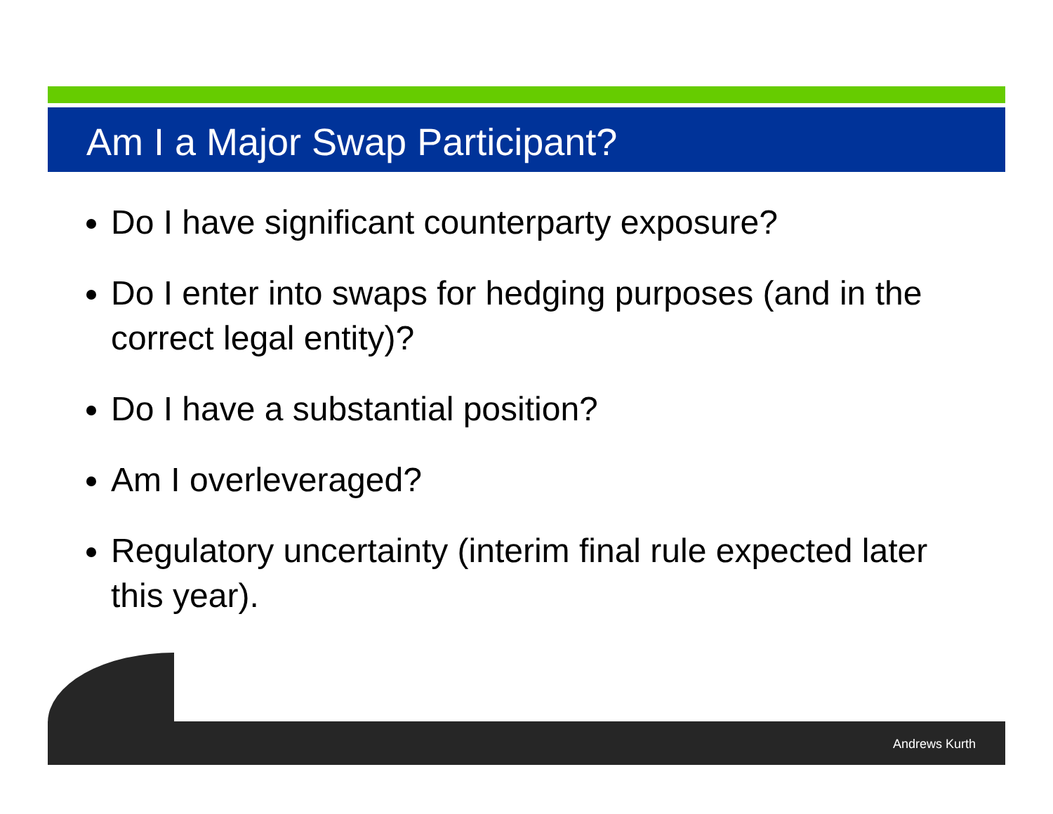Am I a Major Swap Participant?
Do I have significant counterparty exposure?
Do I enter into swaps for hedging purposes (and in the correct legal entity)?
Do I have a substantial position?
Am I overleveraged?
Regulatory uncertainty (interim final rule expected later this year).
Andrews Kurth